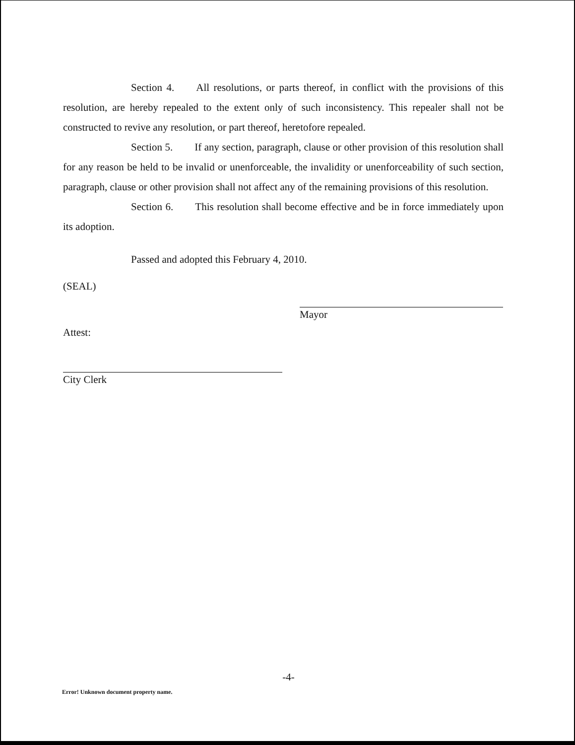Section 4. All resolutions, or parts thereof, in conflict with the provisions of this resolution, are hereby repealed to the extent only of such inconsistency. This repealer shall not be constructed to revive any resolution, or part thereof, heretofore repealed.
Section 5. If any section, paragraph, clause or other provision of this resolution shall for any reason be held to be invalid or unenforceable, the invalidity or unenforceability of such section, paragraph, clause or other provision shall not affect any of the remaining provisions of this resolution.
Section 6. This resolution shall become effective and be in force immediately upon its adoption.
Passed and adopted this February 4, 2010.
(SEAL)
Mayor
Attest:
City Clerk
-4-
Error! Unknown document property name.